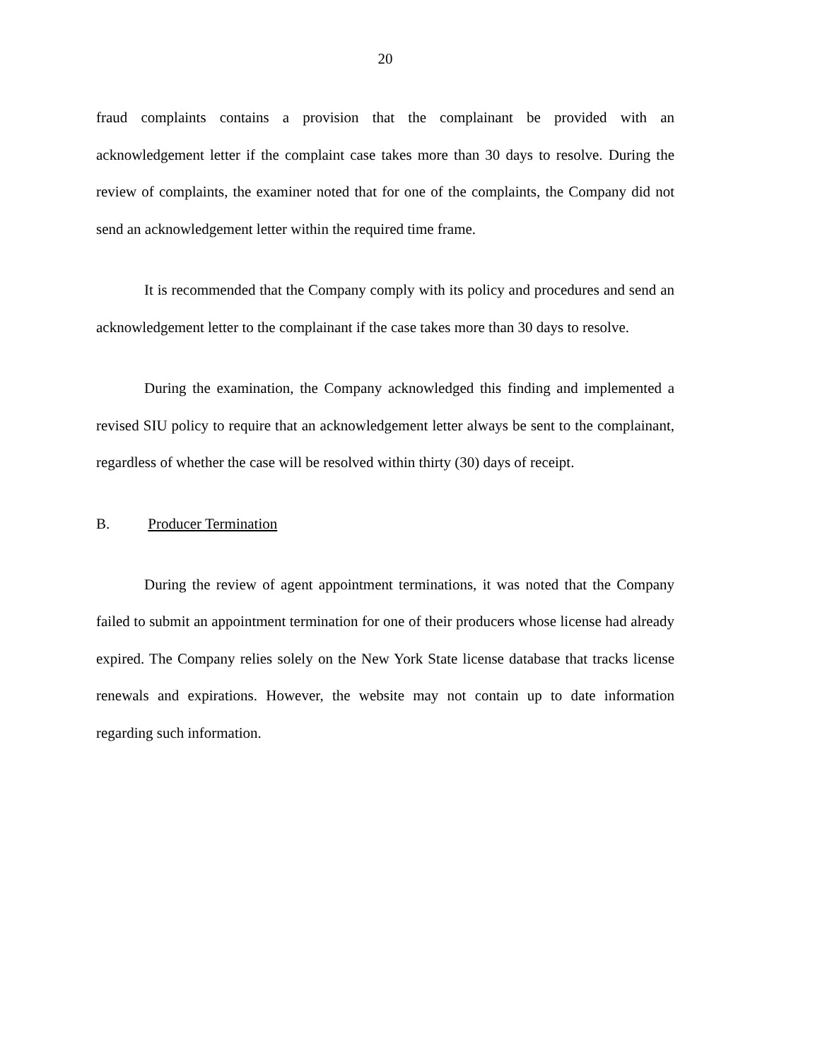20
fraud complaints contains a provision that the complainant be provided with an acknowledgement letter if the complaint case takes more than 30 days to resolve. During the review of complaints, the examiner noted that for one of the complaints, the Company did not send an acknowledgement letter within the required time frame.
It is recommended that the Company comply with its policy and procedures and send an acknowledgement letter to the complainant if the case takes more than 30 days to resolve.
During the examination, the Company acknowledged this finding and implemented a revised SIU policy to require that an acknowledgement letter always be sent to the complainant, regardless of whether the case will be resolved within thirty (30) days of receipt.
B. Producer Termination
During the review of agent appointment terminations, it was noted that the Company failed to submit an appointment termination for one of their producers whose license had already expired. The Company relies solely on the New York State license database that tracks license renewals and expirations. However, the website may not contain up to date information regarding such information.